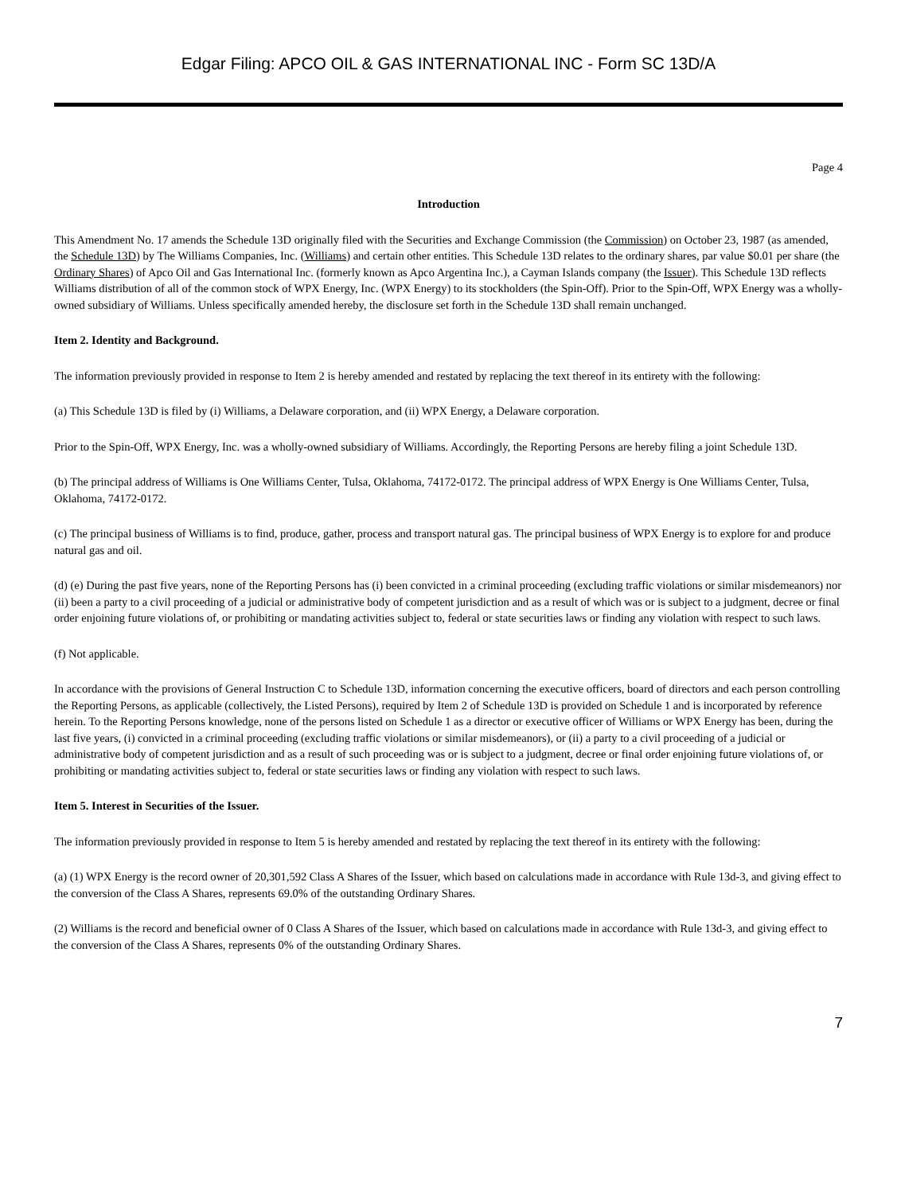Edgar Filing: APCO OIL & GAS INTERNATIONAL INC - Form SC 13D/A
Page 4
Introduction
This Amendment No. 17 amends the Schedule 13D originally filed with the Securities and Exchange Commission (the Commission) on October 23, 1987 (as amended, the Schedule 13D) by The Williams Companies, Inc. (Williams) and certain other entities. This Schedule 13D relates to the ordinary shares, par value $0.01 per share (the Ordinary Shares) of Apco Oil and Gas International Inc. (formerly known as Apco Argentina Inc.), a Cayman Islands company (the Issuer). This Schedule 13D reflects Williams distribution of all of the common stock of WPX Energy, Inc. (WPX Energy) to its stockholders (the Spin-Off). Prior to the Spin-Off, WPX Energy was a wholly-owned subsidiary of Williams. Unless specifically amended hereby, the disclosure set forth in the Schedule 13D shall remain unchanged.
Item 2. Identity and Background.
The information previously provided in response to Item 2 is hereby amended and restated by replacing the text thereof in its entirety with the following:
(a) This Schedule 13D is filed by (i) Williams, a Delaware corporation, and (ii) WPX Energy, a Delaware corporation.
Prior to the Spin-Off, WPX Energy, Inc. was a wholly-owned subsidiary of Williams. Accordingly, the Reporting Persons are hereby filing a joint Schedule 13D.
(b) The principal address of Williams is One Williams Center, Tulsa, Oklahoma, 74172-0172. The principal address of WPX Energy is One Williams Center, Tulsa, Oklahoma, 74172-0172.
(c) The principal business of Williams is to find, produce, gather, process and transport natural gas. The principal business of WPX Energy is to explore for and produce natural gas and oil.
(d) (e) During the past five years, none of the Reporting Persons has (i) been convicted in a criminal proceeding (excluding traffic violations or similar misdemeanors) nor (ii) been a party to a civil proceeding of a judicial or administrative body of competent jurisdiction and as a result of which was or is subject to a judgment, decree or final order enjoining future violations of, or prohibiting or mandating activities subject to, federal or state securities laws or finding any violation with respect to such laws.
(f) Not applicable.
In accordance with the provisions of General Instruction C to Schedule 13D, information concerning the executive officers, board of directors and each person controlling the Reporting Persons, as applicable (collectively, the Listed Persons), required by Item 2 of Schedule 13D is provided on Schedule 1 and is incorporated by reference herein. To the Reporting Persons knowledge, none of the persons listed on Schedule 1 as a director or executive officer of Williams or WPX Energy has been, during the last five years, (i) convicted in a criminal proceeding (excluding traffic violations or similar misdemeanors), or (ii) a party to a civil proceeding of a judicial or administrative body of competent jurisdiction and as a result of such proceeding was or is subject to a judgment, decree or final order enjoining future violations of, or prohibiting or mandating activities subject to, federal or state securities laws or finding any violation with respect to such laws.
Item 5. Interest in Securities of the Issuer.
The information previously provided in response to Item 5 is hereby amended and restated by replacing the text thereof in its entirety with the following:
(a) (1) WPX Energy is the record owner of 20,301,592 Class A Shares of the Issuer, which based on calculations made in accordance with Rule 13d-3, and giving effect to the conversion of the Class A Shares, represents 69.0% of the outstanding Ordinary Shares.
(2) Williams is the record and beneficial owner of 0 Class A Shares of the Issuer, which based on calculations made in accordance with Rule 13d-3, and giving effect to the conversion of the Class A Shares, represents 0% of the outstanding Ordinary Shares.
7